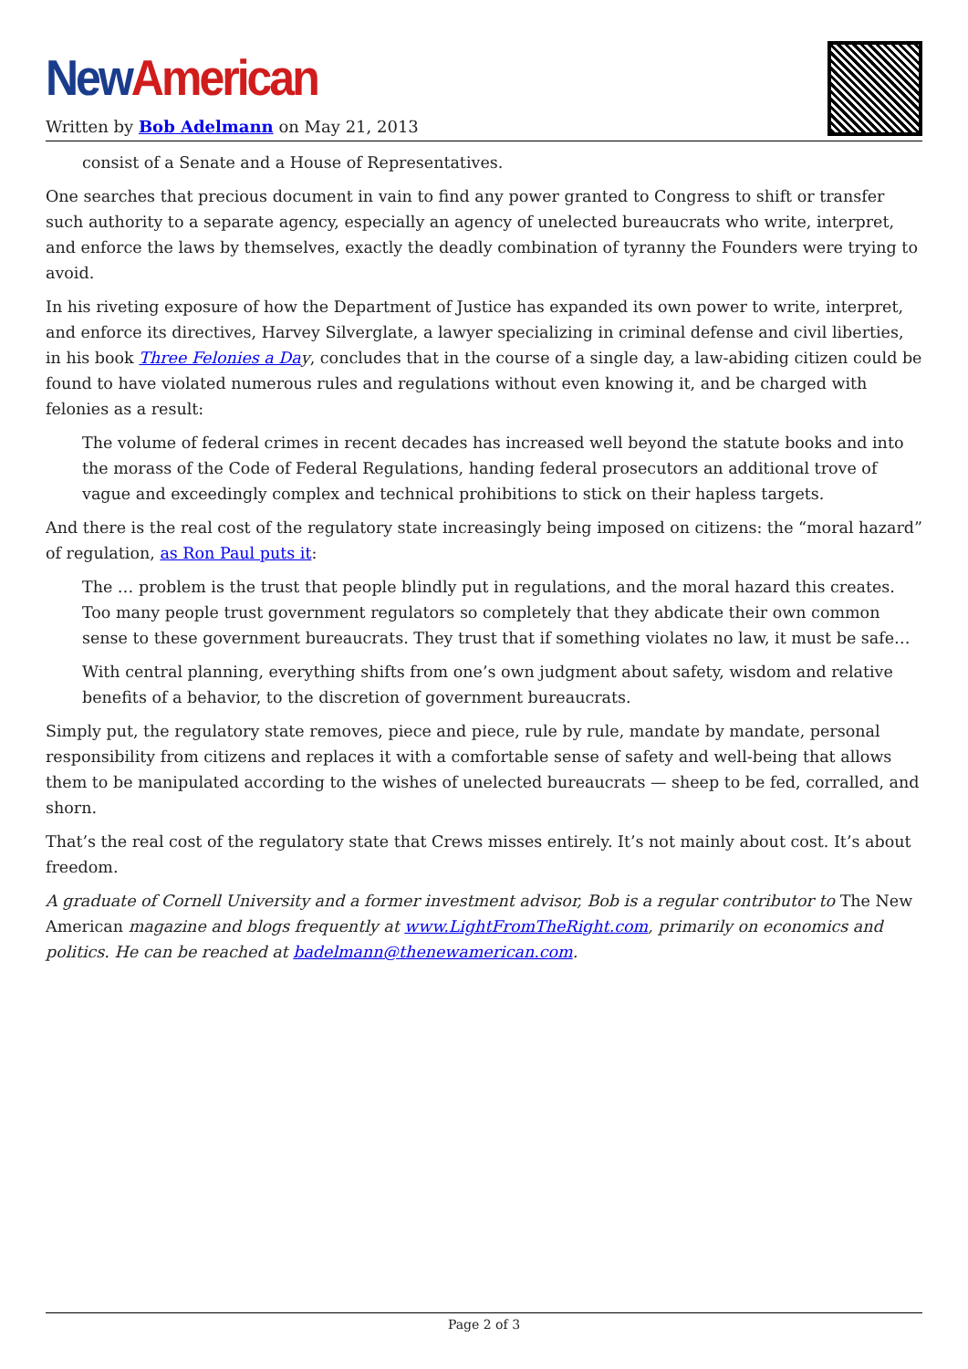New American
Written by Bob Adelmann on May 21, 2013
consist of a Senate and a House of Representatives.
One searches that precious document in vain to find any power granted to Congress to shift or transfer such authority to a separate agency, especially an agency of unelected bureaucrats who write, interpret, and enforce the laws by themselves, exactly the deadly combination of tyranny the Founders were trying to avoid.
In his riveting exposure of how the Department of Justice has expanded its own power to write, interpret, and enforce its directives, Harvey Silverglate, a lawyer specializing in criminal defense and civil liberties, in his book Three Felonies a Da y, concludes that in the course of a single day, a law-abiding citizen could be found to have violated numerous rules and regulations without even knowing it, and be charged with felonies as a result:
The volume of federal crimes in recent decades has increased well beyond the statute books and into the morass of the Code of Federal Regulations, handing federal prosecutors an additional trove of vague and exceedingly complex and technical prohibitions to stick on their hapless targets.
And there is the real cost of the regulatory state increasingly being imposed on citizens: the “moral hazard” of regulation, as Ron Paul puts it:
The … problem is the trust that people blindly put in regulations, and the moral hazard this creates. Too many people trust government regulators so completely that they abdicate their own common sense to these government bureaucrats. They trust that if something violates no law, it must be safe…
With central planning, everything shifts from one’s own judgment about safety, wisdom and relative benefits of a behavior, to the discretion of government bureaucrats.
Simply put, the regulatory state removes, piece and piece, rule by rule, mandate by mandate, personal responsibility from citizens and replaces it with a comfortable sense of safety and well-being that allows them to be manipulated according to the wishes of unelected bureaucrats — sheep to be fed, corralled, and shorn.
That’s the real cost of the regulatory state that Crews misses entirely. It’s not mainly about cost. It’s about freedom.
A graduate of Cornell University and a former investment advisor, Bob is a regular contributor to The New American magazine and blogs frequently at www.LightFromTheRight.com, primarily on economics and politics. He can be reached at badelmann@thenewamerican.com.
Page 2 of 3